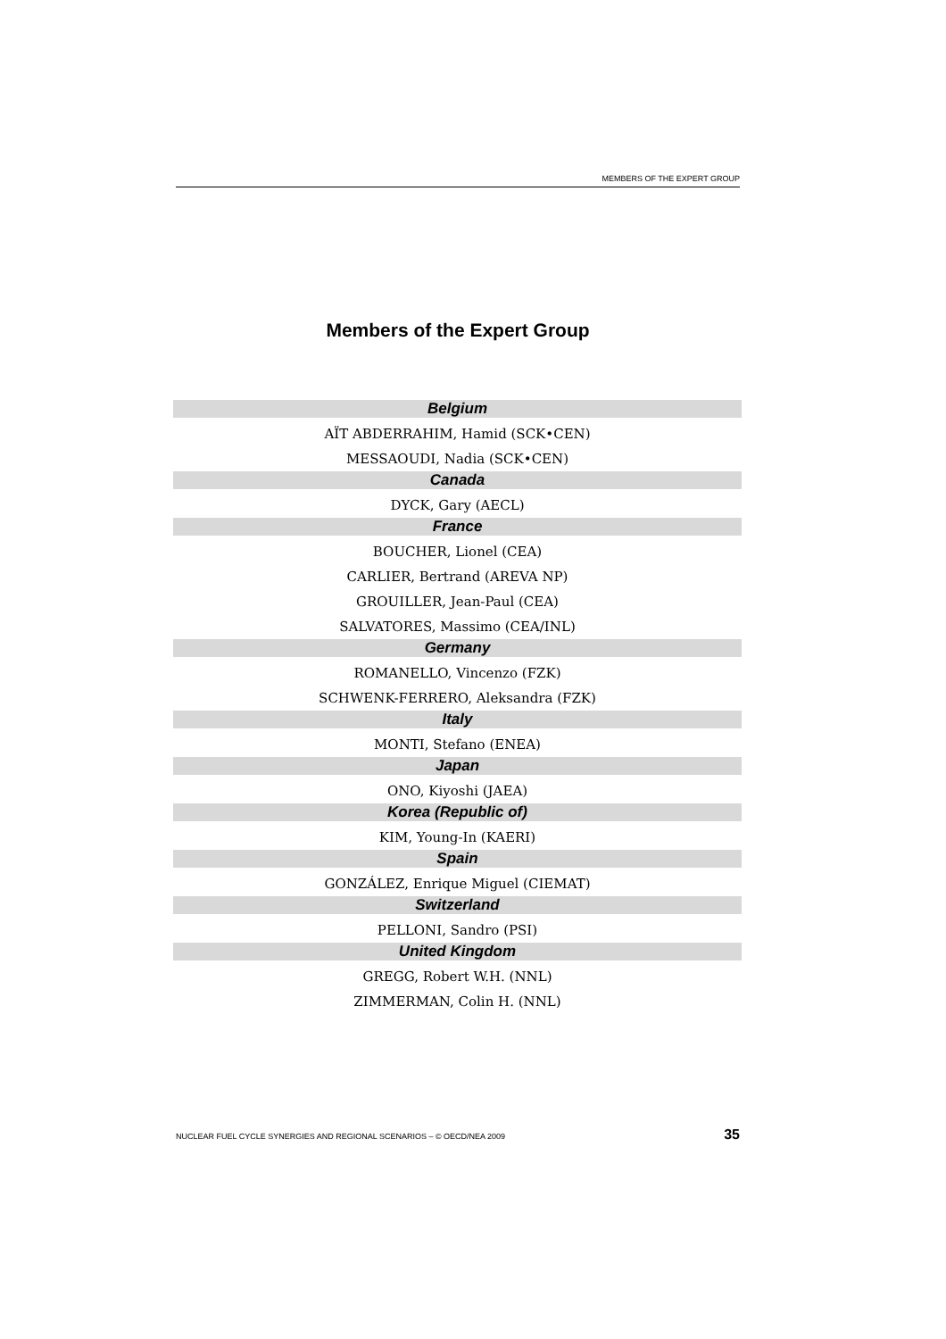MEMBERS OF THE EXPERT GROUP
Members of the Expert Group
| Belgium |
| --- |
| AÏT ABDERRAHIM, Hamid (SCK•CEN) |
| MESSAOUDI, Nadia (SCK•CEN) |
| Canada |
| DYCK, Gary (AECL) |
| France |
| BOUCHER, Lionel (CEA) |
| CARLIER, Bertrand (AREVA NP) |
| GROUILLER, Jean-Paul (CEA) |
| SALVATORES, Massimo (CEA/INL) |
| Germany |
| ROMANELLO, Vincenzo (FZK) |
| SCHWENK-FERRERO, Aleksandra (FZK) |
| Italy |
| MONTI, Stefano (ENEA) |
| Japan |
| ONO, Kiyoshi (JAEA) |
| Korea (Republic of) |
| KIM, Young-In (KAERI) |
| Spain |
| GONZÁLEZ, Enrique Miguel (CIEMAT) |
| Switzerland |
| PELLONI, Sandro (PSI) |
| United Kingdom |
| GREGG, Robert W.H. (NNL) |
| ZIMMERMAN, Colin H. (NNL) |
NUCLEAR FUEL CYCLE SYNERGIES AND REGIONAL SCENARIOS – © OECD/NEA 2009 35